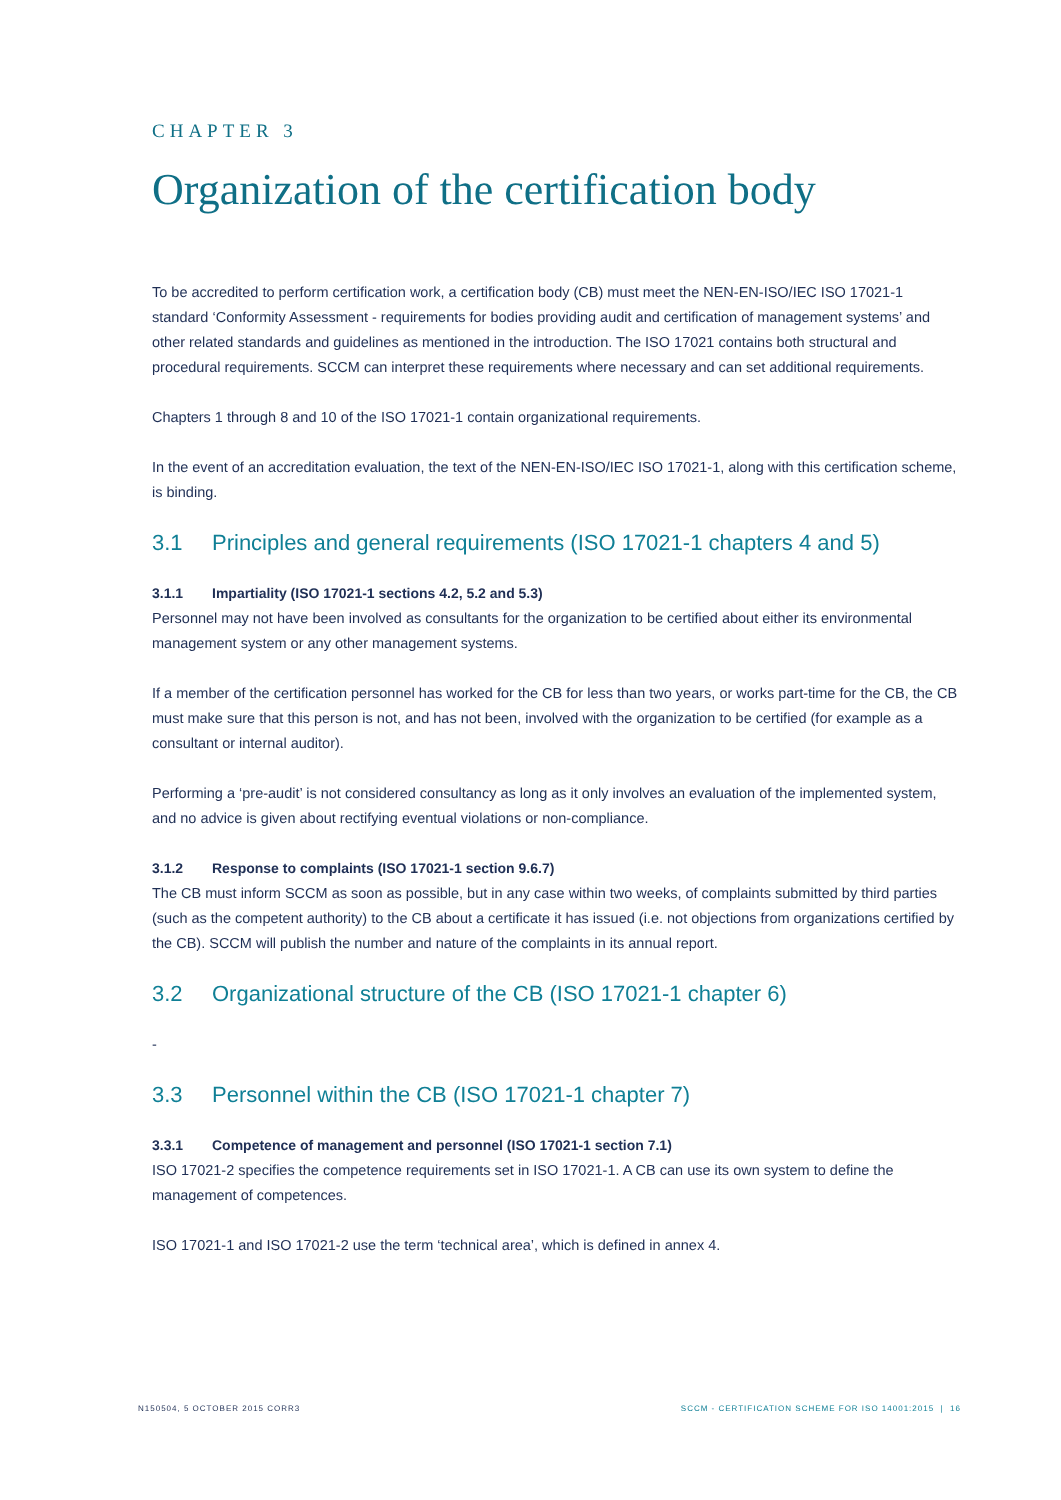CHAPTER 3
Organization of the certification body
To be accredited to perform certification work, a certification body (CB) must meet the NEN-EN-ISO/IEC ISO 17021-1 standard ‘Conformity Assessment - requirements for bodies providing audit and certification of management systems’ and other related standards and guidelines as mentioned in the introduction. The ISO 17021 contains both structural and procedural requirements. SCCM can interpret these requirements where necessary and can set additional requirements.
Chapters 1 through 8 and 10 of the ISO 17021-1 contain organizational requirements.
In the event of an accreditation evaluation, the text of the NEN-EN-ISO/IEC ISO 17021-1, along with this certification scheme, is binding.
3.1 Principles and general requirements (ISO 17021-1 chapters 4 and 5)
3.1.1 Impartiality (ISO 17021-1 sections 4.2, 5.2 and 5.3)
Personnel may not have been involved as consultants for the organization to be certified about either its environmental management system or any other management systems.
If a member of the certification personnel has worked for the CB for less than two years, or works part-time for the CB, the CB must make sure that this person is not, and has not been, involved with the organization to be certified (for example as a consultant or internal auditor).
Performing a ‘pre-audit’ is not considered consultancy as long as it only involves an evaluation of the implemented system, and no advice is given about rectifying eventual violations or non-compliance.
3.1.2 Response to complaints (ISO 17021-1 section 9.6.7)
The CB must inform SCCM as soon as possible, but in any case within two weeks, of complaints submitted by third parties (such as the competent authority) to the CB about a certificate it has issued (i.e. not objections from organizations certified by the CB). SCCM will publish the number and nature of the complaints in its annual report.
3.2 Organizational structure of the CB (ISO 17021-1 chapter 6)
-
3.3 Personnel within the CB (ISO 17021-1 chapter 7)
3.3.1 Competence of management and personnel (ISO 17021-1 section 7.1)
ISO 17021-2 specifies the competence requirements set in ISO 17021-1. A CB can use its own system to define the management of competences.
ISO 17021-1 and ISO 17021-2 use the term ‘technical area’, which is defined in annex 4.
N150504, 5 OCTOBER 2015 CORR3 SCCM - CERTIFICATION SCHEME FOR ISO 14001:2015 | 16